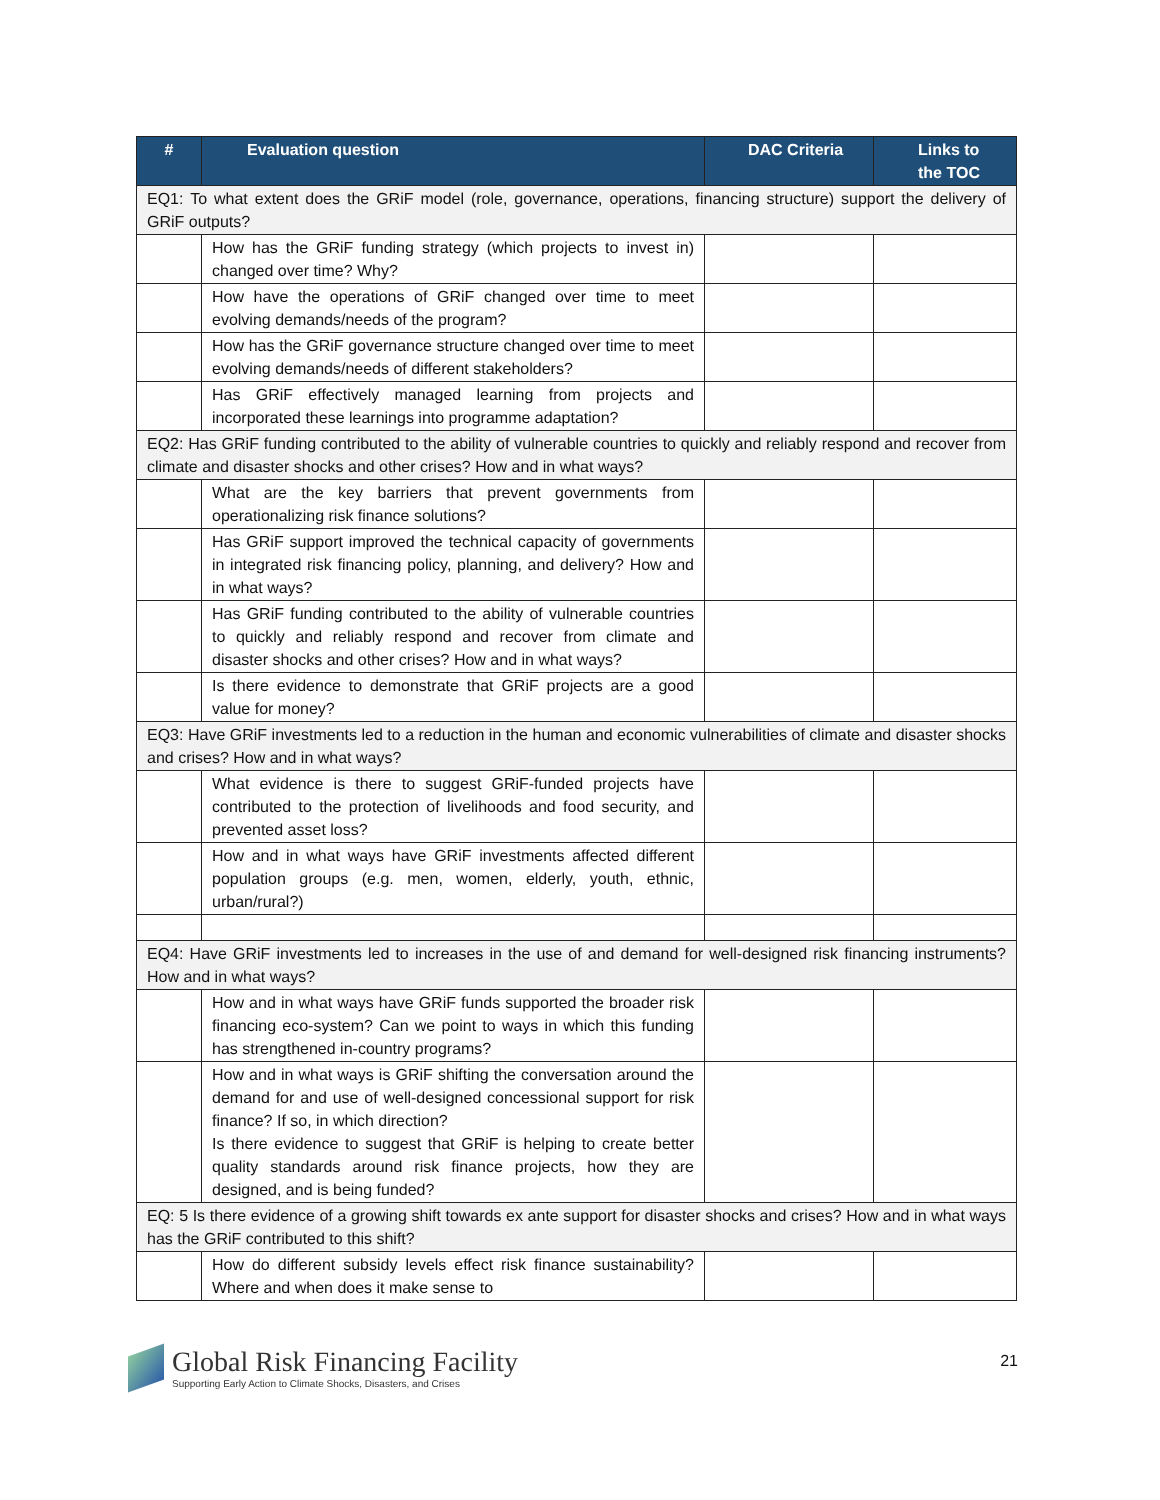| # | Evaluation question | DAC Criteria | Links to the TOC |
| --- | --- | --- | --- |
| EQ1: To what extent does the GRiF model (role, governance, operations, financing structure) support the delivery of GRiF outputs? | | | |
| | How has the GRiF funding strategy (which projects to invest in) changed over time? Why? | | |
| | How have the operations of GRiF changed over time to meet evolving demands/needs of the program? | | |
| | How has the GRiF governance structure changed over time to meet evolving demands/needs of different stakeholders? | | |
| | Has GRiF effectively managed learning from projects and incorporated these learnings into programme adaptation? | | |
| EQ2: Has GRiF funding contributed to the ability of vulnerable countries to quickly and reliably respond and recover from climate and disaster shocks and other crises? How and in what ways? | | | |
| | What are the key barriers that prevent governments from operationalizing risk finance solutions? | | |
| | Has GRiF support improved the technical capacity of governments in integrated risk financing policy, planning, and delivery? How and in what ways? | | |
| | Has GRiF funding contributed to the ability of vulnerable countries to quickly and reliably respond and recover from climate and disaster shocks and other crises? How and in what ways? | | |
| | Is there evidence to demonstrate that GRiF projects are a good value for money? | | |
| EQ3: Have GRiF investments led to a reduction in the human and economic vulnerabilities of climate and disaster shocks and crises? How and in what ways? | | | |
| | What evidence is there to suggest GRiF-funded projects have contributed to the protection of livelihoods and food security, and prevented asset loss? | | |
| | How and in what ways have GRiF investments affected different population groups (e.g. men, women, elderly, youth, ethnic, urban/rural?) | | |
| EQ4: Have GRiF investments led to increases in the use of and demand for well-designed risk financing instruments? How and in what ways? | | | |
| | How and in what ways have GRiF funds supported the broader risk financing eco-system? Can we point to ways in which this funding has strengthened in-country programs? | | |
| | How and in what ways is GRiF shifting the conversation around the demand for and use of well-designed concessional support for risk finance? If so, in which direction? Is there evidence to suggest that GRiF is helping to create better quality standards around risk finance projects, how they are designed, and is being funded? | | |
| EQ: 5 Is there evidence of a growing shift towards ex ante support for disaster shocks and crises? How and in what ways has the GRiF contributed to this shift? | | | |
| | How do different subsidy levels effect risk finance sustainability? Where and when does it make sense to | | |
Global Risk Financing Facility
Supporting Early Action to Climate Shocks, Disasters, and Crises
21